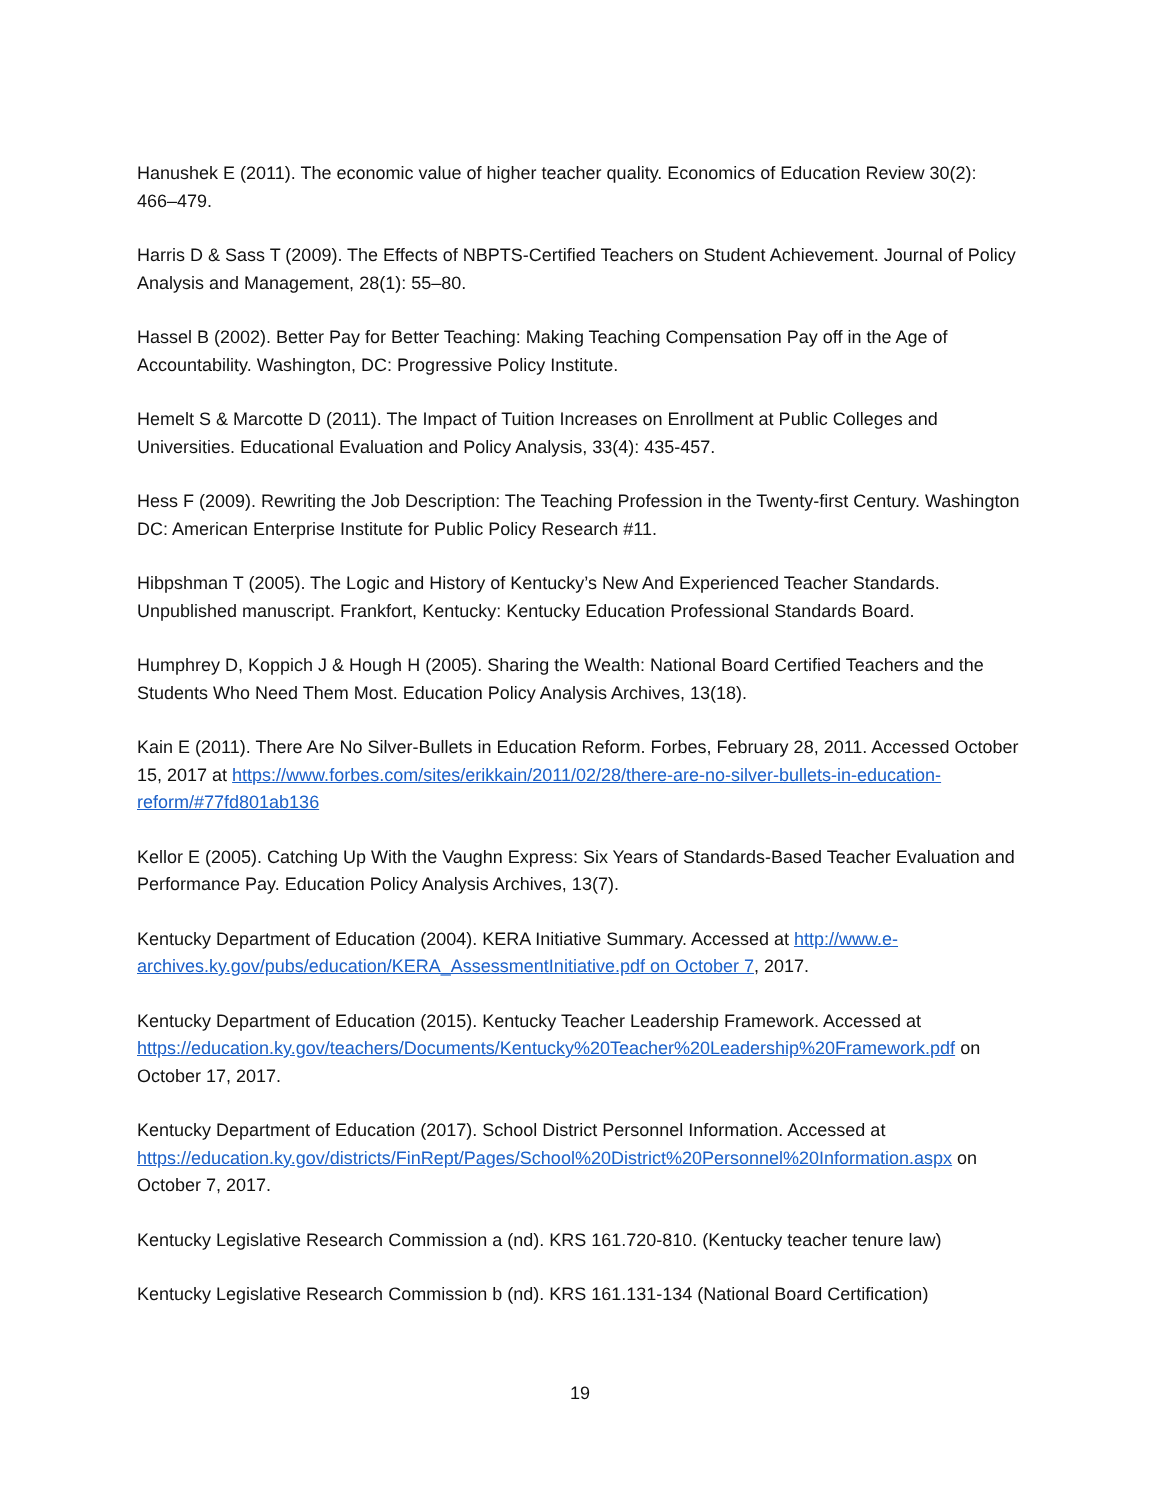Hanushek E (2011). The economic value of higher teacher quality. Economics of Education Review 30(2): 466–479.
Harris D & Sass T (2009). The Effects of NBPTS-Certified Teachers on Student Achievement. Journal of Policy Analysis and Management, 28(1): 55–80.
Hassel B (2002). Better Pay for Better Teaching: Making Teaching Compensation Pay off in the Age of Accountability. Washington, DC: Progressive Policy Institute.
Hemelt S & Marcotte D (2011). The Impact of Tuition Increases on Enrollment at Public Colleges and Universities. Educational Evaluation and Policy Analysis, 33(4): 435-457.
Hess F (2009). Rewriting the Job Description: The Teaching Profession in the Twenty-first Century. Washington DC: American Enterprise Institute for Public Policy Research #11.
Hibpshman T (2005). The Logic and History of Kentucky’s New And Experienced Teacher Standards. Unpublished manuscript. Frankfort, Kentucky: Kentucky Education Professional Standards Board.
Humphrey D, Koppich J & Hough H (2005). Sharing the Wealth: National Board Certified Teachers and the Students Who Need Them Most. Education Policy Analysis Archives, 13(18).
Kain E (2011). There Are No Silver-Bullets in Education Reform. Forbes, February 28, 2011. Accessed October 15, 2017 at https://www.forbes.com/sites/erikkain/2011/02/28/there-are-no-silver-bullets-in-education-reform/#77fd801ab136
Kellor E (2005). Catching Up With the Vaughn Express: Six Years of Standards-Based Teacher Evaluation and Performance Pay. Education Policy Analysis Archives, 13(7).
Kentucky Department of Education (2004). KERA Initiative Summary. Accessed at http://www.e-archives.ky.gov/pubs/education/KERA_AssessmentInitiative.pdf on October 7, 2017.
Kentucky Department of Education (2015). Kentucky Teacher Leadership Framework. Accessed at https://education.ky.gov/teachers/Documents/Kentucky%20Teacher%20Leadership%20Framework.pdf on October 17, 2017.
Kentucky Department of Education (2017). School District Personnel Information. Accessed at https://education.ky.gov/districts/FinRept/Pages/School%20District%20Personnel%20Information.aspx on October 7, 2017.
Kentucky Legislative Research Commission a (nd). KRS 161.720-810. (Kentucky teacher tenure law)
Kentucky Legislative Research Commission b (nd). KRS 161.131-134 (National Board Certification)
19